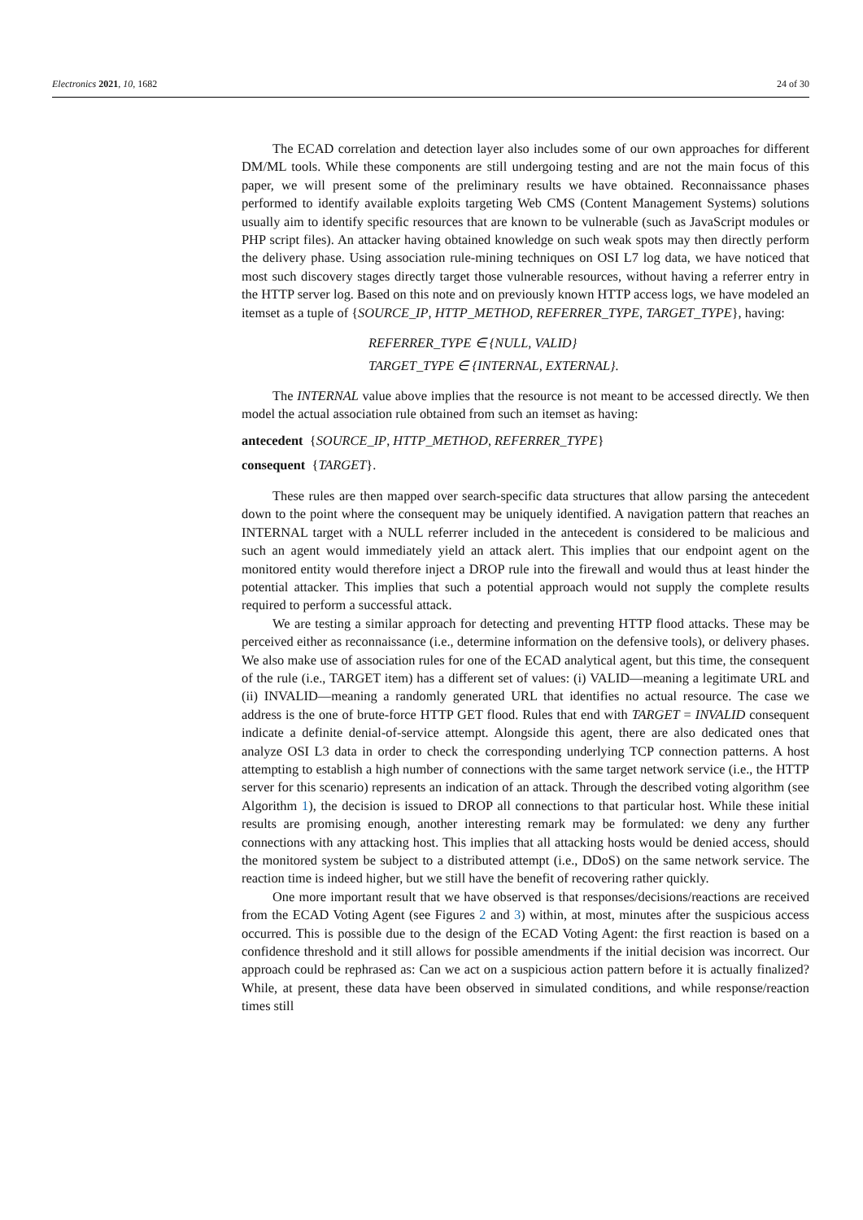Electronics 2021, 10, 1682 24 of 30
The ECAD correlation and detection layer also includes some of our own approaches for different DM/ML tools. While these components are still undergoing testing and are not the main focus of this paper, we will present some of the preliminary results we have obtained. Reconnaissance phases performed to identify available exploits targeting Web CMS (Content Management Systems) solutions usually aim to identify specific resources that are known to be vulnerable (such as JavaScript modules or PHP script files). An attacker having obtained knowledge on such weak spots may then directly perform the delivery phase. Using association rule-mining techniques on OSI L7 log data, we have noticed that most such discovery stages directly target those vulnerable resources, without having a referrer entry in the HTTP server log. Based on this note and on previously known HTTP access logs, we have modeled an itemset as a tuple of {SOURCE_IP, HTTP_METHOD, REFERRER_TYPE, TARGET_TYPE}, having:
REFERRER_TYPE ∈ {NULL, VALID}
TARGET_TYPE ∈ {INTERNAL, EXTERNAL}.
The INTERNAL value above implies that the resource is not meant to be accessed directly. We then model the actual association rule obtained from such an itemset as having:
antecedent {SOURCE_IP, HTTP_METHOD, REFERRER_TYPE}
consequent {TARGET}.
These rules are then mapped over search-specific data structures that allow parsing the antecedent down to the point where the consequent may be uniquely identified. A navigation pattern that reaches an INTERNAL target with a NULL referrer included in the antecedent is considered to be malicious and such an agent would immediately yield an attack alert. This implies that our endpoint agent on the monitored entity would therefore inject a DROP rule into the firewall and would thus at least hinder the potential attacker. This implies that such a potential approach would not supply the complete results required to perform a successful attack.
We are testing a similar approach for detecting and preventing HTTP flood attacks. These may be perceived either as reconnaissance (i.e., determine information on the defensive tools), or delivery phases. We also make use of association rules for one of the ECAD analytical agent, but this time, the consequent of the rule (i.e., TARGET item) has a different set of values: (i) VALID—meaning a legitimate URL and (ii) INVALID—meaning a randomly generated URL that identifies no actual resource. The case we address is the one of brute-force HTTP GET flood. Rules that end with TARGET = INVALID consequent indicate a definite denial-of-service attempt. Alongside this agent, there are also dedicated ones that analyze OSI L3 data in order to check the corresponding underlying TCP connection patterns. A host attempting to establish a high number of connections with the same target network service (i.e., the HTTP server for this scenario) represents an indication of an attack. Through the described voting algorithm (see Algorithm 1), the decision is issued to DROP all connections to that particular host. While these initial results are promising enough, another interesting remark may be formulated: we deny any further connections with any attacking host. This implies that all attacking hosts would be denied access, should the monitored system be subject to a distributed attempt (i.e., DDoS) on the same network service. The reaction time is indeed higher, but we still have the benefit of recovering rather quickly.
One more important result that we have observed is that responses/decisions/reactions are received from the ECAD Voting Agent (see Figures 2 and 3) within, at most, minutes after the suspicious access occurred. This is possible due to the design of the ECAD Voting Agent: the first reaction is based on a confidence threshold and it still allows for possible amendments if the initial decision was incorrect. Our approach could be rephrased as: Can we act on a suspicious action pattern before it is actually finalized? While, at present, these data have been observed in simulated conditions, and while response/reaction times still